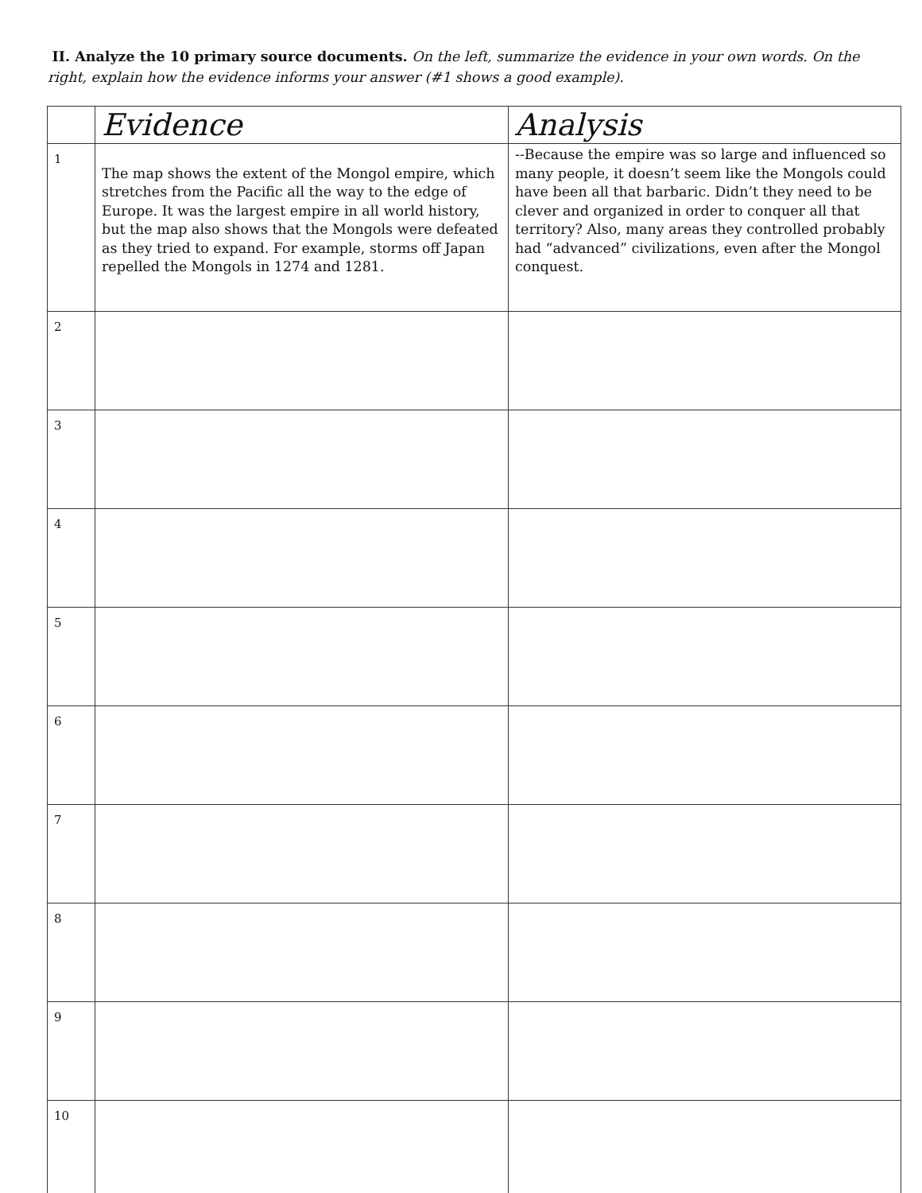II. Analyze the 10 primary source documents. On the left, summarize the evidence in your own words. On the right, explain how the evidence informs your answer (#1 shows a good example).
| | Evidence | Analysis |
| --- | --- | --- |
| 1 | The map shows the extent of the Mongol empire, which stretches from the Pacific all the way to the edge of Europe. It was the largest empire in all world history, but the map also shows that the Mongols were defeated as they tried to expand. For example, storms off Japan repelled the Mongols in 1274 and 1281. | --Because the empire was so large and influenced so many people, it doesn’t seem like the Mongols could have been all that barbaric. Didn’t they need to be clever and organized in order to conquer all that territory? Also, many areas they controlled probably had “advanced” civilizations, even after the Mongol conquest. |
| 2 | | |
| 3 | | |
| 4 | | |
| 5 | | |
| 6 | | |
| 7 | | |
| 8 | | |
| 9 | | |
| 10 | | |